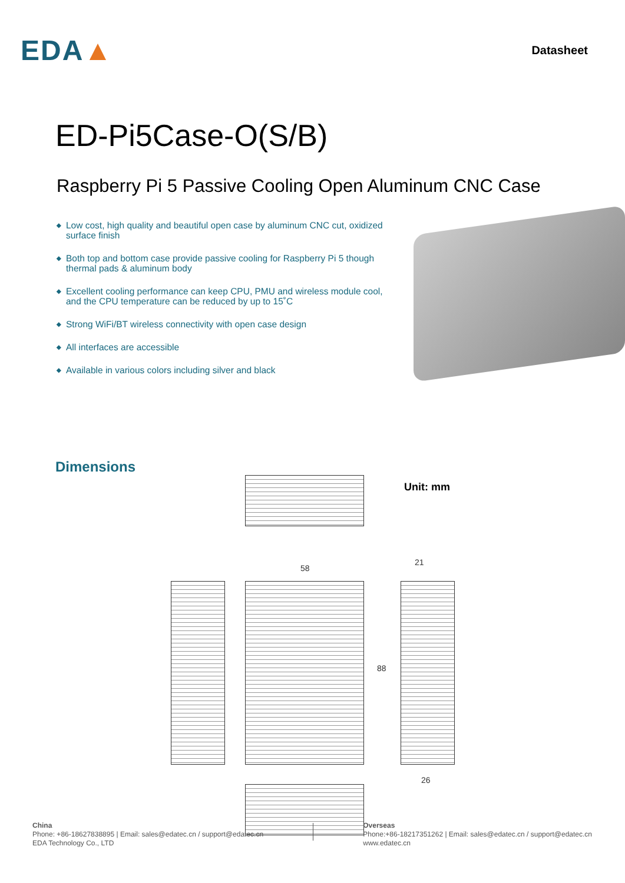EDA▲
Datasheet
ED-Pi5Case-O(S/B)
Raspberry Pi 5 Passive Cooling Open Aluminum CNC Case
◆ Low cost, high quality and beautiful open case by aluminum CNC cut, oxidized surface finish
◆ Both top and bottom case provide passive cooling for Raspberry Pi 5 though thermal pads & aluminum body
◆ Excellent cooling performance can keep CPU, PMU and wireless module cool, and the CPU temperature can be reduced by up to 15˚C
◆ Strong WiFi/BT wireless connectivity with open case design
◆ All interfaces are accessible
◆ Available in various colors including silver and black
Dimensions
Unit: mm
58
21
88
26
China
Phone: +86-18627838895 | Email: sales@edatec.cn / support@edatec.cn
EDA Technology Co., LTD
Overseas
Phone:+86-18217351262 | Email: sales@edatec.cn / support@edatec.cn
www.edatec.cn